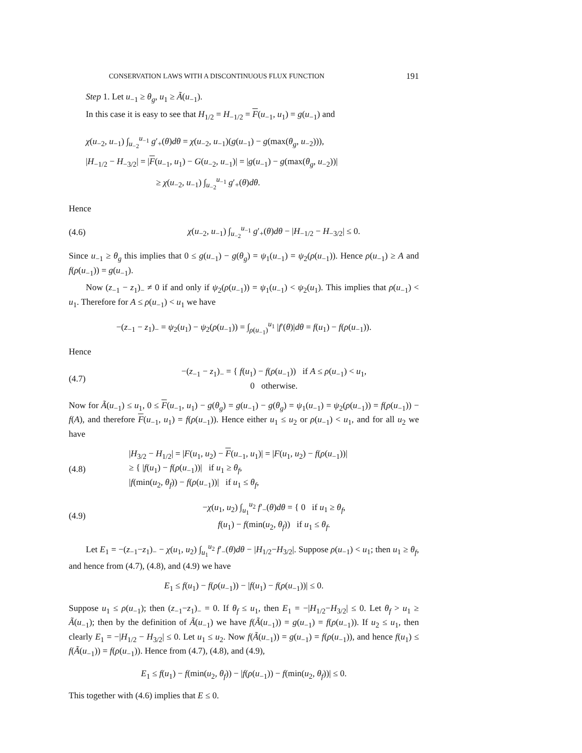CONSERVATION LAWS WITH A DISCONTINUOUS FLUX FUNCTION 191
Step 1. Let u<sub>−1</sub> ≥ θ<sub>g</sub>, u<sub>1</sub> ≥ Ã(u<sub>−1</sub>).
In this case it is easy to see that H<sub>1/2</sub> = H<sub>−1/2</sub> = F(u<sub>−1</sub>, u<sub>1</sub>) = g(u<sub>−1</sub>) and
χ(u<sub>−2</sub>, u<sub>−1</sub>) ∫<sub>u<sub>−2</sub></sub><sup>u<sub>−1</sub></sup> g′<sub>+</sub>(θ)dθ = χ(u<sub>−2</sub>, u<sub>−1</sub>)(g(u<sub>−1</sub>) − g(max(θ<sub>g</sub>, u<sub>−2</sub>))),
|H<sub>−1/2</sub> − H<sub>−3/2</sub>| = |F(u<sub>−1</sub>, u<sub>1</sub>) − G(u<sub>−2</sub>, u<sub>−1</sub>)| = |g(u<sub>−1</sub>) − g(max(θ<sub>g</sub>, u<sub>−2</sub>))|
≥ χ(u<sub>−2</sub>, u<sub>−1</sub>) ∫<sub>u<sub>−2</sub></sub><sup>u<sub>−1</sub></sup> g′<sub>+</sub>(θ)dθ.
Hence
(4.6) χ(u<sub>−2</sub>, u<sub>−1</sub>) ∫<sub>u<sub>−2</sub></sub><sup>u<sub>−1</sub></sup> g′<sub>+</sub>(θ)dθ − |H<sub>−1/2</sub> − H<sub>−3/2</sub>| ≤ 0.
Since u<sub>−1</sub> ≥ θ<sub>g</sub> this implies that 0 ≤ g(u<sub>−1</sub>) − g(θ<sub>g</sub>) = ψ<sub>1</sub>(u<sub>−1</sub>) = ψ<sub>2</sub>(ρ(u<sub>−1</sub>)). Hence ρ(u<sub>−1</sub>) ≥ A and f(ρ(u<sub>−1</sub>)) = g(u<sub>−1</sub>).
Now (z<sub>−1</sub> − z<sub>1</sub>)<sub>−</sub> ≠ 0 if and only if ψ<sub>2</sub>(ρ(u<sub>−1</sub>)) = ψ<sub>1</sub>(u<sub>−1</sub>) < ψ<sub>2</sub>(u<sub>1</sub>). This implies that ρ(u<sub>−1</sub>) < u<sub>1</sub>. Therefore for A ≤ ρ(u<sub>−1</sub>) < u<sub>1</sub> we have
−(z<sub>−1</sub> − z<sub>1</sub>)<sub>−</sub> = ψ<sub>2</sub>(u<sub>1</sub>) − ψ<sub>2</sub>(ρ(u<sub>−1</sub>)) = ∫<sub>ρ(u<sub>−1</sub>)</sub><sup>u<sub>1</sub></sup> |f′(θ)|dθ = f(u<sub>1</sub>) − f(ρ(u<sub>−1</sub>)).
Hence
(4.7) −(z<sub>−1</sub> − z<sub>1</sub>)<sub>−</sub> = { f(u<sub>1</sub>) − f(ρ(u<sub>−1</sub>)) if A ≤ ρ(u<sub>−1</sub>) < u<sub>1</sub>,
0 otherwise.
Now for Ã(u<sub>−1</sub>) ≤ u<sub>1</sub>, 0 ≤ F(u<sub>−1</sub>, u<sub>1</sub>) − g(θ<sub>g</sub>) = g(u<sub>−1</sub>) − g(θ<sub>g</sub>) = ψ<sub>1</sub>(u<sub>−1</sub>) = ψ<sub>2</sub>(ρ(u<sub>−1</sub>)) = f(ρ(u<sub>−1</sub>)) − f(A), and therefore F(u<sub>−1</sub>, u<sub>1</sub>) = f(ρ(u<sub>−1</sub>)). Hence either u<sub>1</sub> ≤ u<sub>2</sub> or ρ(u<sub>−1</sub>) < u<sub>1</sub>, and for all u<sub>2</sub> we have
(4.8) |H<sub>3/2</sub> − H<sub>1/2</sub>| = |F(u<sub>1</sub>, u<sub>2</sub>) − F(u<sub>−1</sub>, u<sub>1</sub>)| = |F(u<sub>1</sub>, u<sub>2</sub>) − f(ρ(u<sub>−1</sub>))|
≥ { |f(u<sub>1</sub>) − f(ρ(u<sub>−1</sub>))| if u<sub>1</sub> ≥ θ<sub>f</sub>,
|f(min(u<sub>2</sub>, θ<sub>f</sub>)) − f(ρ(u<sub>−1</sub>))| if u<sub>1</sub> ≤ θ<sub>f</sub>,
(4.9) −χ(u<sub>1</sub>, u<sub>2</sub>) ∫<sub>u<sub>1</sub></sub><sup>u<sub>2</sub></sup> f′<sub>−</sub>(θ)dθ = { 0 if u<sub>1</sub> ≥ θ<sub>f</sub>,
f(u<sub>1</sub>) − f(min(u<sub>2</sub>, θ<sub>f</sub>)) if u<sub>1</sub> ≤ θ<sub>f</sub>.
Let E<sub>1</sub> = −(z<sub>−1</sub>−z<sub>1</sub>)<sub>−</sub> − χ(u<sub>1</sub>, u<sub>2</sub>) ∫<sub>u<sub>1</sub></sub><sup>u<sub>2</sub></sup> f′<sub>−</sub>(θ)dθ − |H<sub>1/2</sub>−H<sub>3/2</sub>|. Suppose ρ(u<sub>−1</sub>) < u<sub>1</sub>; then u<sub>1</sub> ≥ θ<sub>f</sub>, and hence from (4.7), (4.8), and (4.9) we have
E<sub>1</sub> ≤ f(u<sub>1</sub>) − f(ρ(u<sub>−1</sub>)) − |f(u<sub>1</sub>) − f(ρ(u<sub>−1</sub>))| ≤ 0.
Suppose u<sub>1</sub> ≤ ρ(u<sub>−1</sub>); then (z<sub>−1</sub>−z<sub>1</sub>)<sub>−</sub> = 0. If θ<sub>f</sub> ≤ u<sub>1</sub>, then E<sub>1</sub> = −|H<sub>1/2</sub>−H<sub>3/2</sub>| ≤ 0. Let θ<sub>f</sub> > u<sub>1</sub> ≥ Ã(u<sub>−1</sub>); then by the definition of Ã(u<sub>−1</sub>) we have f(Ã(u<sub>−1</sub>)) = g(u<sub>−1</sub>) = f(ρ(u<sub>−1</sub>)). If u<sub>2</sub> ≤ u<sub>1</sub>, then clearly E<sub>1</sub> = −|H<sub>1/2</sub> − H<sub>3/2</sub>| ≤ 0. Let u<sub>1</sub> ≤ u<sub>2</sub>. Now f(Ã(u<sub>−1</sub>)) = g(u<sub>−1</sub>) = f(ρ(u<sub>−1</sub>)), and hence f(u<sub>1</sub>) ≤ f(Ã(u<sub>−1</sub>)) = f(ρ(u<sub>−1</sub>)). Hence from (4.7), (4.8), and (4.9),
E<sub>1</sub> ≤ f(u<sub>1</sub>) − f(min(u<sub>2</sub>, θ<sub>f</sub>)) − |f(ρ(u<sub>−1</sub>)) − f(min(u<sub>2</sub>, θ<sub>f</sub>))| ≤ 0.
This together with (4.6) implies that E ≤ 0.